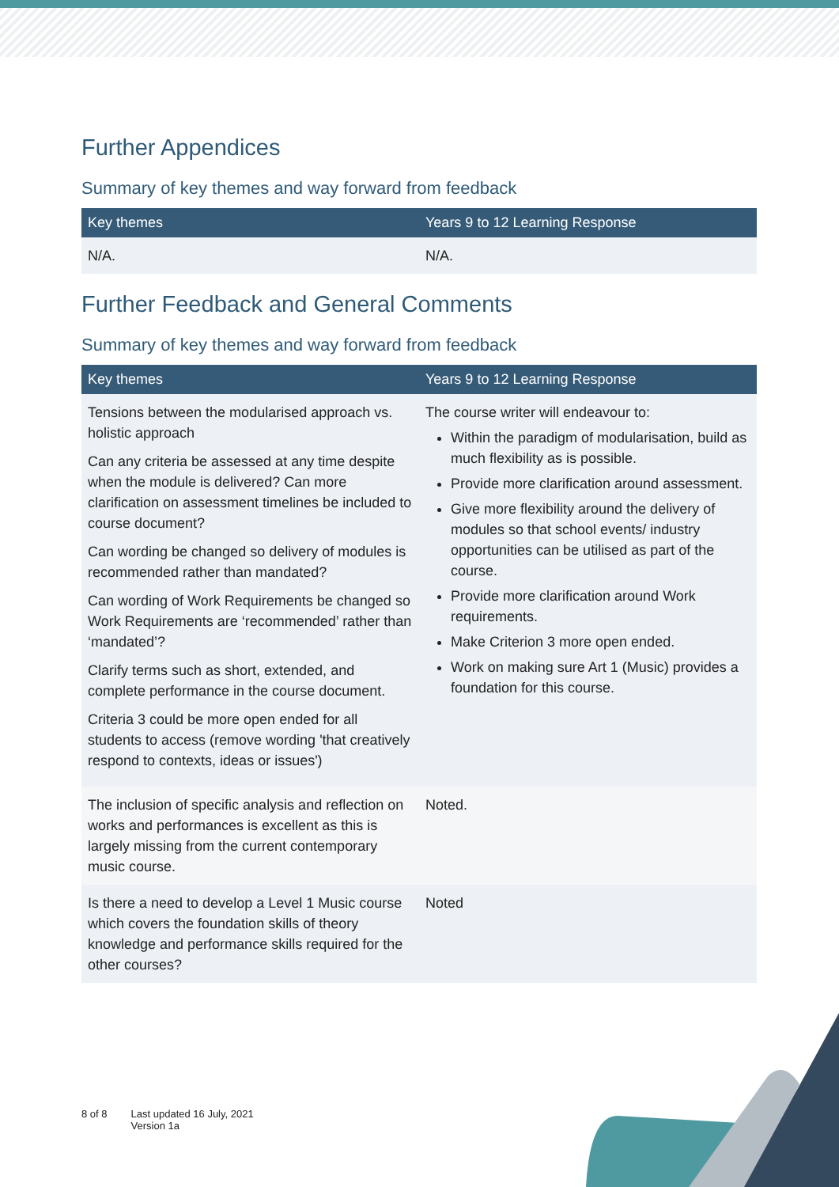Further Appendices
Summary of key themes and way forward from feedback
| Key themes | Years 9 to 12 Learning Response |
| --- | --- |
| N/A. | N/A. |
Further Feedback and General Comments
Summary of key themes and way forward from feedback
| Key themes | Years 9 to 12 Learning Response |
| --- | --- |
| Tensions between the modularised approach vs. holistic approach Can any criteria be assessed at any time despite when the module is delivered? Can more clarification on assessment timelines be included to course document? Can wording be changed so delivery of modules is recommended rather than mandated? Can wording of Work Requirements be changed so Work Requirements are ‘recommended’ rather than ‘mandated’? Clarify terms such as short, extended, and complete performance in the course document. Criteria 3 could be more open ended for all students to access (remove wording 'that creatively respond to contexts, ideas or issues') | The course writer will endeavour to: Within the paradigm of modularisation, build as much flexibility as is possible. Provide more clarification around assessment. Give more flexibility around the delivery of modules so that school events/ industry opportunities can be utilised as part of the course. Provide more clarification around Work requirements. Make Criterion 3 more open ended. Work on making sure Art 1 (Music) provides a foundation for this course. |
| The inclusion of specific analysis and reflection on works and performances is excellent as this is largely missing from the current contemporary music course. | Noted. |
| Is there a need to develop a Level 1 Music course which covers the foundation skills of theory knowledge and performance skills required for the other courses? | Noted |
8 of 8 Last updated 16 July, 2021
Version 1a